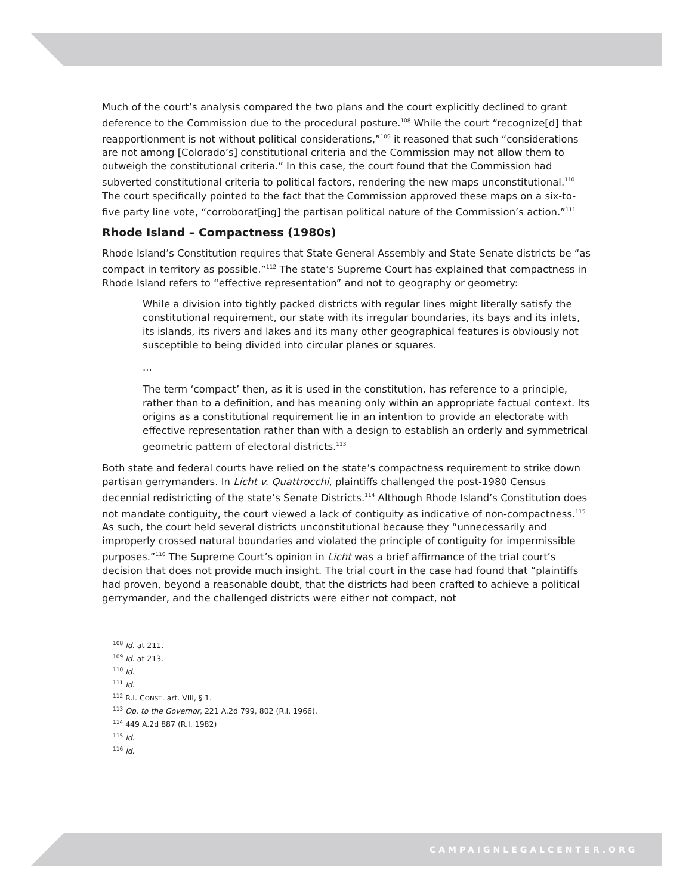Much of the court’s analysis compared the two plans and the court explicitly declined to grant deference to the Commission due to the procedural posture.<sup>108</sup> While the court “recognize[d] that reapportionment is not without political considerations,”<sup>109</sup> it reasoned that such “considerations are not among [Colorado’s] constitutional criteria and the Commission may not allow them to outweigh the constitutional criteria.” In this case, the court found that the Commission had subverted constitutional criteria to political factors, rendering the new maps unconstitutional.<sup>110</sup> The court specifically pointed to the fact that the Commission approved these maps on a six-to-five party line vote, “corroborat[ing] the partisan political nature of the Commission’s action.”<sup>111</sup>
Rhode Island – Compactness (1980s)
Rhode Island’s Constitution requires that State General Assembly and State Senate districts be “as compact in territory as possible.”<sup>112</sup> The state’s Supreme Court has explained that compactness in Rhode Island refers to “effective representation” and not to geography or geometry:
While a division into tightly packed districts with regular lines might literally satisfy the constitutional requirement, our state with its irregular boundaries, its bays and its inlets, its islands, its rivers and lakes and its many other geographical features is obviously not susceptible to being divided into circular planes or squares.
...
The term ‘compact’ then, as it is used in the constitution, has reference to a principle, rather than to a definition, and has meaning only within an appropriate factual context. Its origins as a constitutional requirement lie in an intention to provide an electorate with effective representation rather than with a design to establish an orderly and symmetrical geometric pattern of electoral districts.<sup>113</sup>
Both state and federal courts have relied on the state’s compactness requirement to strike down partisan gerrymanders. In Licht v. Quattrocchi, plaintiffs challenged the post-1980 Census decennial redistricting of the state’s Senate Districts.<sup>114</sup> Although Rhode Island’s Constitution does not mandate contiguity, the court viewed a lack of contiguity as indicative of non-compactness.<sup>115</sup> As such, the court held several districts unconstitutional because they “unnecessarily and improperly crossed natural boundaries and violated the principle of contiguity for impermissible purposes.”<sup>116</sup> The Supreme Court’s opinion in Licht was a brief affirmance of the trial court’s decision that does not provide much insight. The trial court in the case had found that “plaintiffs had proven, beyond a reasonable doubt, that the districts had been crafted to achieve a political gerrymander, and the challenged districts were either not compact, not
<sup>108</sup> Id. at 211.
<sup>109</sup> Id. at 213.
<sup>110</sup> Id.
<sup>111</sup> Id.
<sup>112</sup> R.I. CONST. art. VIII, § 1.
<sup>113</sup> Op. to the Governor, 221 A.2d 799, 802 (R.I. 1966).
<sup>114</sup> 449 A.2d 887 (R.I. 1982)
<sup>115</sup> Id.
<sup>116</sup> Id.
CAMPAIGNLEGALCENTER.ORG